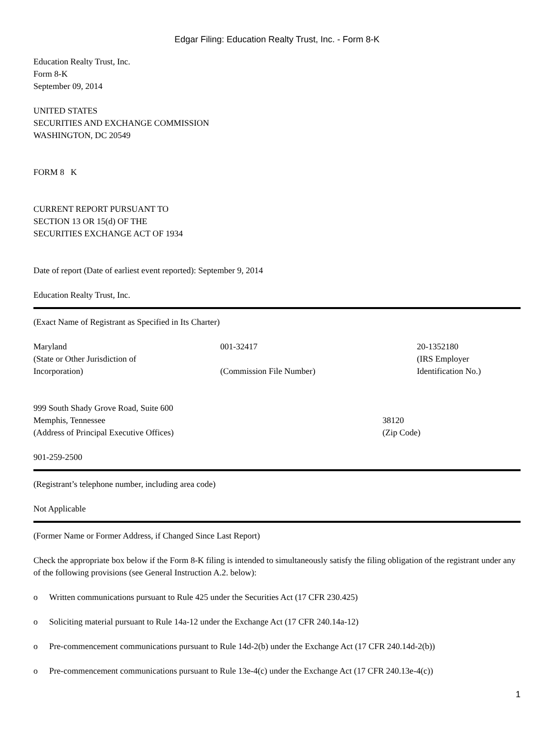Edgar Filing: Education Realty Trust, Inc. - Form 8-K
Education Realty Trust, Inc.
Form 8-K
September 09, 2014
UNITED STATES
SECURITIES AND EXCHANGE COMMISSION
WASHINGTON, DC 20549
FORM 8 K
CURRENT REPORT PURSUANT TO
SECTION 13 OR 15(d) OF THE
SECURITIES EXCHANGE ACT OF 1934
Date of report (Date of earliest event reported): September 9, 2014
Education Realty Trust, Inc.
(Exact Name of Registrant as Specified in Its Charter)
| Maryland (State or Other Jurisdiction of Incorporation) | 001-32417 (Commission File Number) | 20-1352180 (IRS Employer Identification No.) |
| 999 South Shady Grove Road, Suite 600 Memphis, Tennessee (Address of Principal Executive Offices) | 38120 (Zip Code) |
901-259-2500
(Registrant’s telephone number, including area code)
Not Applicable
(Former Name or Former Address, if Changed Since Last Report)
Check the appropriate box below if the Form 8-K filing is intended to simultaneously satisfy the filing obligation of the registrant under any of the following provisions (see General Instruction A.2. below):
o Written communications pursuant to Rule 425 under the Securities Act (17 CFR 230.425)
o Soliciting material pursuant to Rule 14a-12 under the Exchange Act (17 CFR 240.14a-12)
o Pre-commencement communications pursuant to Rule 14d-2(b) under the Exchange Act (17 CFR 240.14d-2(b))
o Pre-commencement communications pursuant to Rule 13e-4(c) under the Exchange Act (17 CFR 240.13e-4(c))
1